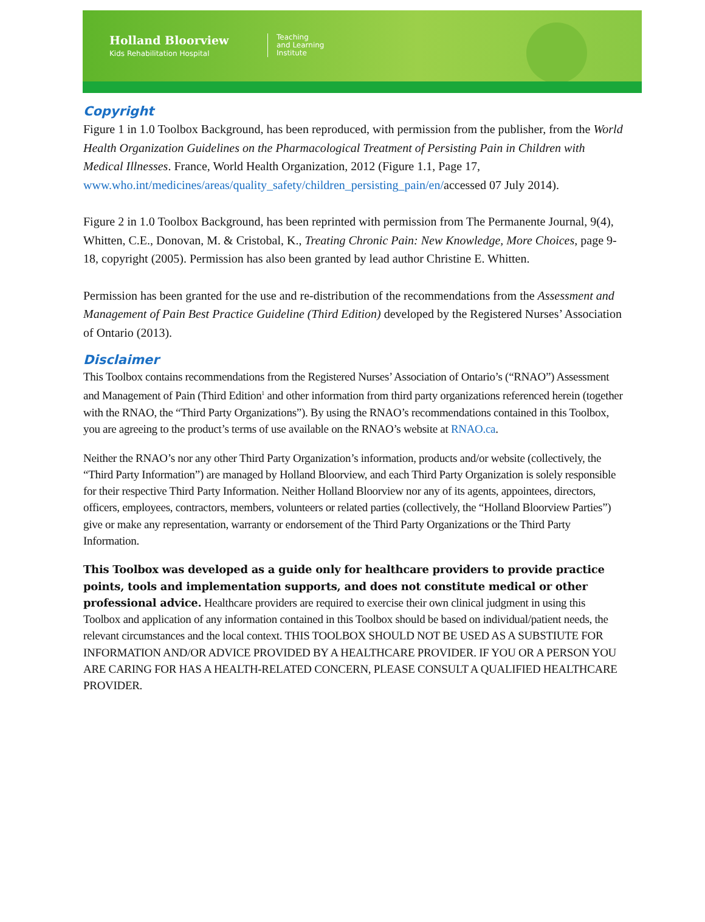Holland Bloorview
Kids Rehabilitation Hospital
Teaching
and Learning
Institute
Copyright
Figure 1 in 1.0 Toolbox Background, has been reproduced, with permission from the publisher, from the World Health Organization Guidelines on the Pharmacological Treatment of Persisting Pain in Children with Medical Illnesses. France, World Health Organization, 2012 (Figure 1.1, Page 17, www.who.int/medicines/areas/quality_safety/children_persisting_pain/en/accessed 07 July 2014).
Figure 2 in 1.0 Toolbox Background, has been reprinted with permission from The Permanente Journal, 9(4), Whitten, C.E., Donovan, M. & Cristobal, K., Treating Chronic Pain: New Knowledge, More Choices, page 9-18, copyright (2005). Permission has also been granted by lead author Christine E. Whitten.
Permission has been granted for the use and re-distribution of the recommendations from the Assessment and Management of Pain Best Practice Guideline (Third Edition) developed by the Registered Nurses’ Association of Ontario (2013).
Disclaimer
This Toolbox contains recommendations from the Registered Nurses’ Association of Ontario’s (“RNAO”) Assessment and Management of Pain (Third Edition<sup>1</sup> and other information from third party organizations referenced herein (together with the RNAO, the “Third Party Organizations”). By using the RNAO’s recommendations contained in this Toolbox, you are agreeing to the product’s terms of use available on the RNAO’s website at RNAO.ca.
Neither the RNAO’s nor any other Third Party Organization’s information, products and/or website (collectively, the “Third Party Information”) are managed by Holland Bloorview, and each Third Party Organization is solely responsible for their respective Third Party Information. Neither Holland Bloorview nor any of its agents, appointees, directors, officers, employees, contractors, members, volunteers or related parties (collectively, the “Holland Bloorview Parties”) give or make any representation, warranty or endorsement of the Third Party Organizations or the Third Party Information.
This Toolbox was developed as a guide only for healthcare providers to provide practice points, tools and implementation supports, and does not constitute medical or other professional advice. Healthcare providers are required to exercise their own clinical judgment in using this Toolbox and application of any information contained in this Toolbox should be based on individual/patient needs, the relevant circumstances and the local context. THIS TOOLBOX SHOULD NOT BE USED AS A SUBSTIUTE FOR INFORMATION AND/OR ADVICE PROVIDED BY A HEALTHCARE PROVIDER. IF YOU OR A PERSON YOU ARE CARING FOR HAS A HEALTH-RELATED CONCERN, PLEASE CONSULT A QUALIFIED HEALTHCARE PROVIDER.